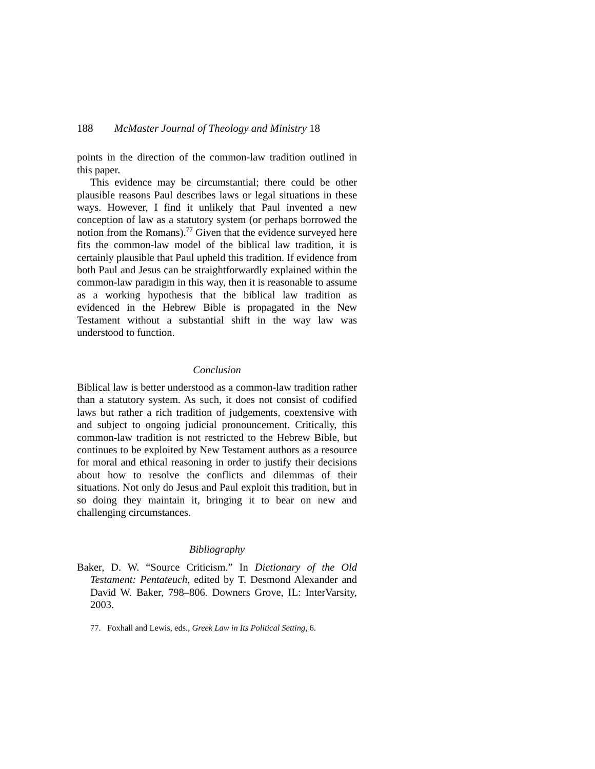188 McMaster Journal of Theology and Ministry 18
points in the direction of the common-law tradition outlined in this paper.
This evidence may be circumstantial; there could be other plausible reasons Paul describes laws or legal situations in these ways. However, I find it unlikely that Paul invented a new conception of law as a statutory system (or perhaps borrowed the notion from the Romans).<sup>77</sup> Given that the evidence surveyed here fits the common-law model of the biblical law tradition, it is certainly plausible that Paul upheld this tradition. If evidence from both Paul and Jesus can be straightforwardly explained within the common-law paradigm in this way, then it is reasonable to assume as a working hypothesis that the biblical law tradition as evidenced in the Hebrew Bible is propagated in the New Testament without a substantial shift in the way law was understood to function.
Conclusion
Biblical law is better understood as a common-law tradition rather than a statutory system. As such, it does not consist of codified laws but rather a rich tradition of judgements, coextensive with and subject to ongoing judicial pronouncement. Critically, this common-law tradition is not restricted to the Hebrew Bible, but continues to be exploited by New Testament authors as a resource for moral and ethical reasoning in order to justify their decisions about how to resolve the conflicts and dilemmas of their situations. Not only do Jesus and Paul exploit this tradition, but in so doing they maintain it, bringing it to bear on new and challenging circumstances.
Bibliography
Baker, D. W. “Source Criticism.” In Dictionary of the Old Testament: Pentateuch, edited by T. Desmond Alexander and David W. Baker, 798–806. Downers Grove, IL: InterVarsity, 2003.
77. Foxhall and Lewis, eds., Greek Law in Its Political Setting, 6.